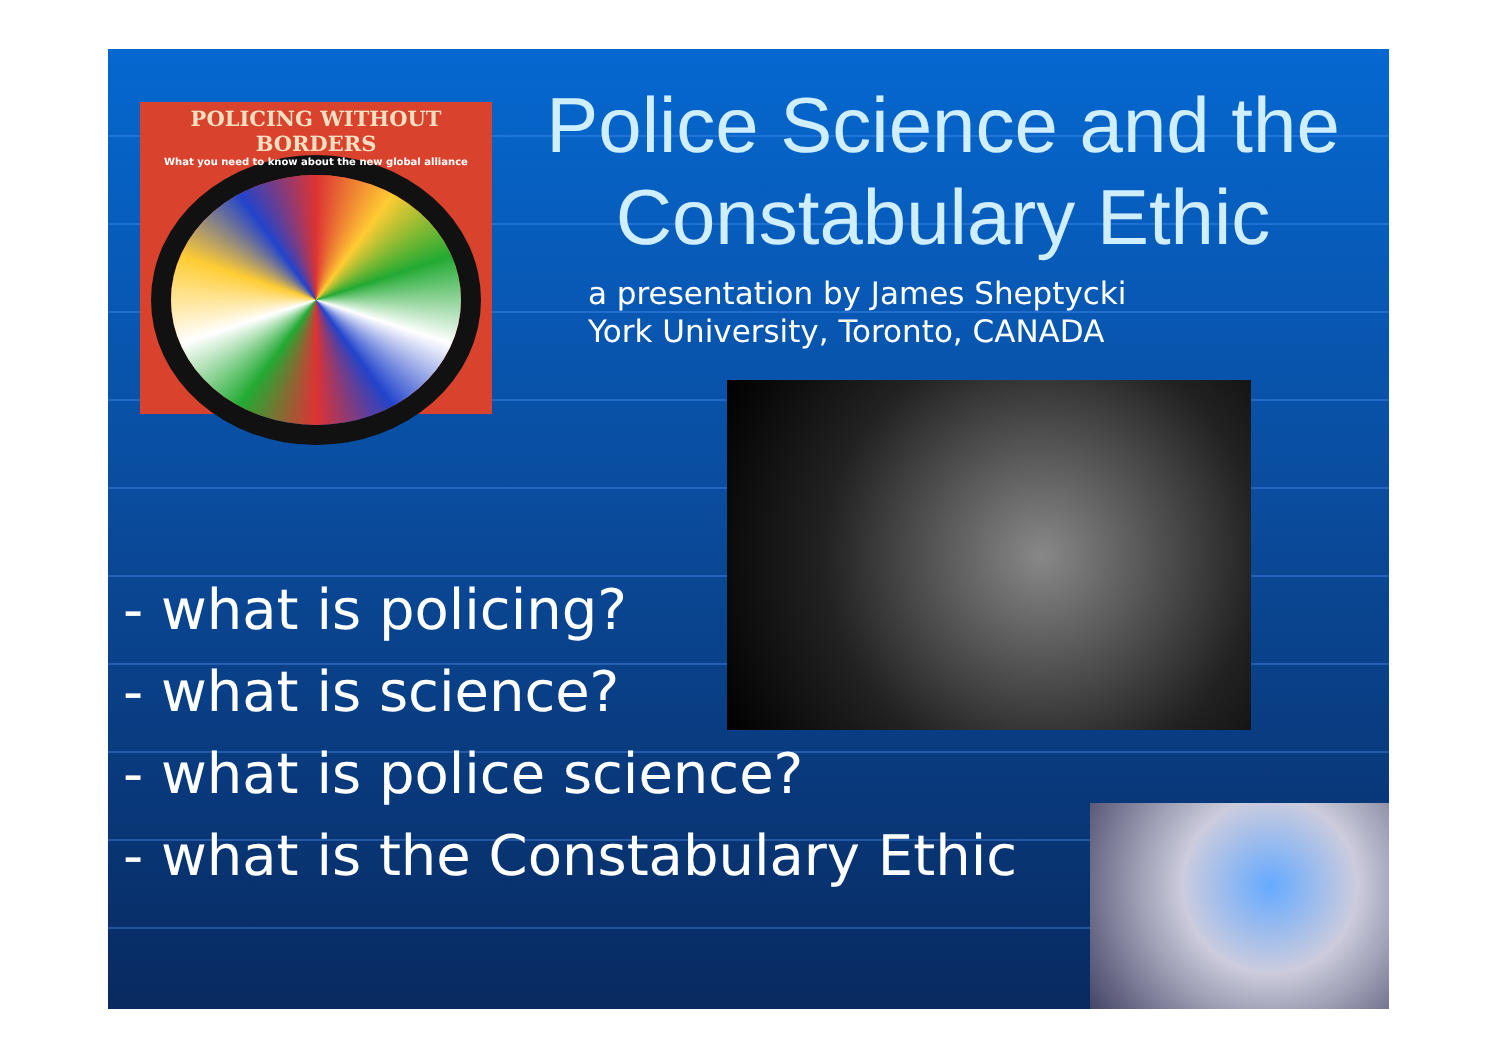POLICING WITHOUT BORDERS
What you need to know about the new global alliance
Police Science and the
Constabulary Ethic
a presentation by James Sheptycki
York University, Toronto, CANADA
- what is policing?
- what is science?
- what is police science?
- what is the Constabulary Ethic